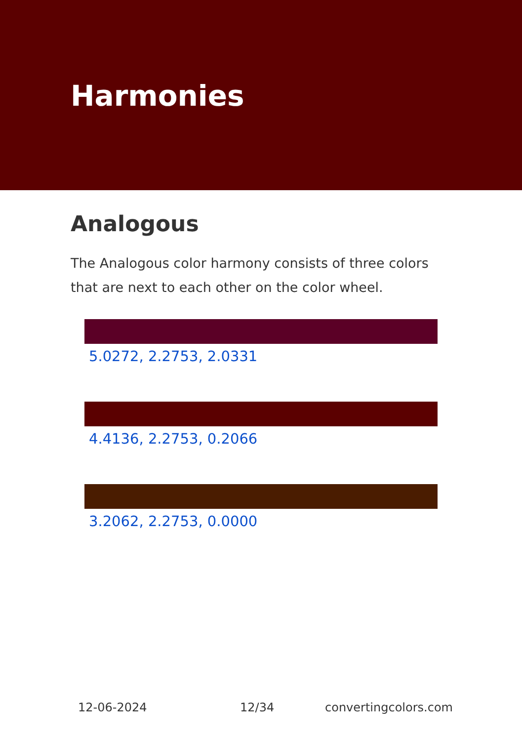Harmonies
Analogous
The Analogous color harmony consists of three colors that are next to each other on the color wheel.
5.0272, 2.2753, 2.0331
4.4136, 2.2753, 0.2066
3.2062, 2.2753, 0.0000
12-06-2024 12/34 convertingcolors.com